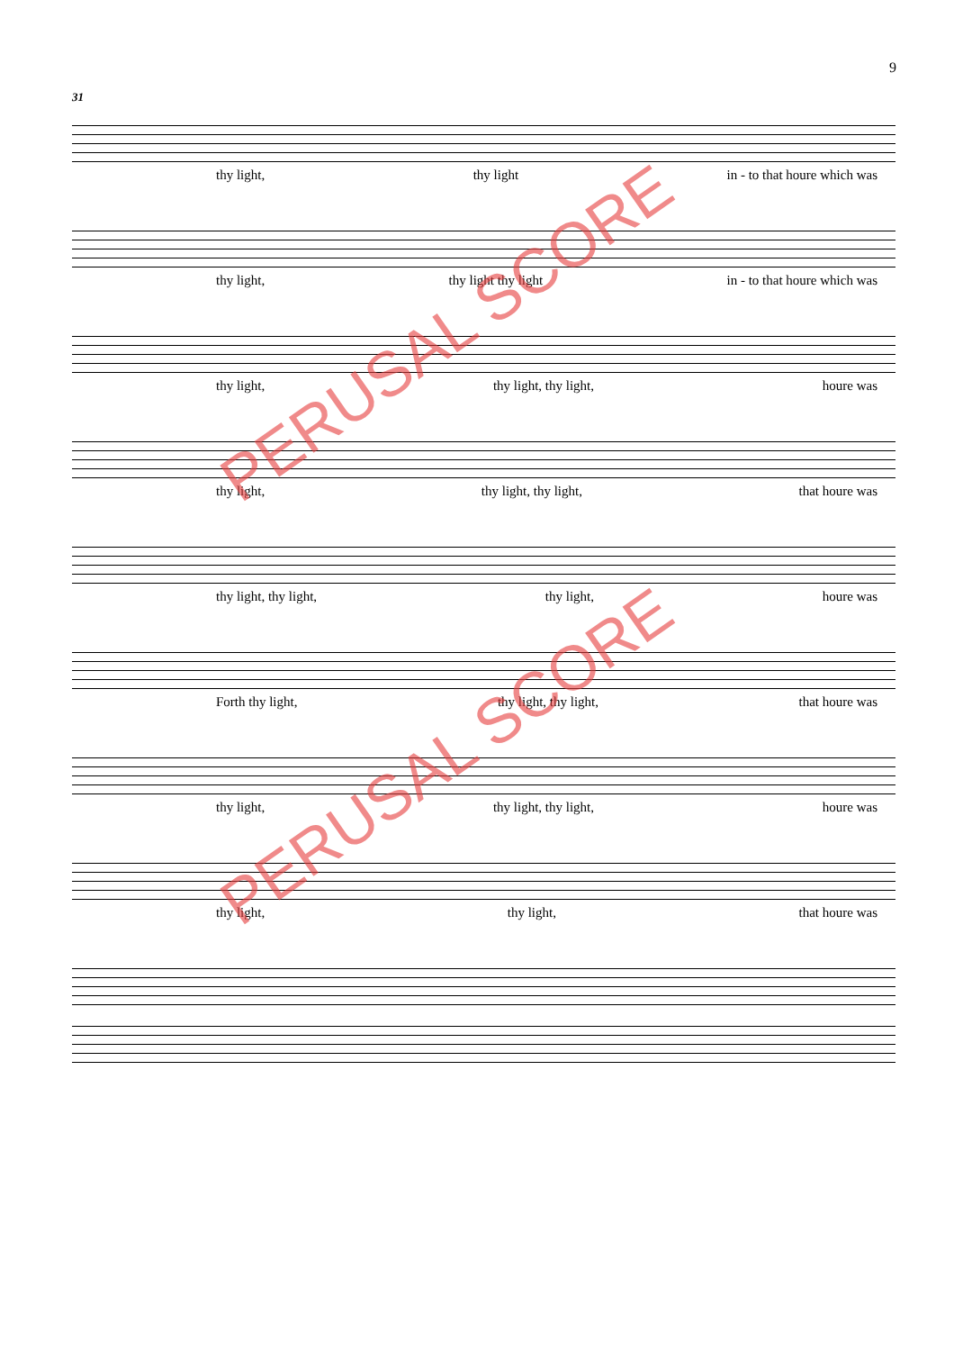9
31
thy light, thy light in - to that houre which was
thy light, thy light thy light in - to that houre which was
thy light, thy light, thy light, houre was
thy light, thy light, thy light, that houre was
thy light, thy light, thy light, houre was
Forth thy light, thy light, thy light, that houre was
thy light, thy light, thy light, houre was
thy light, thy light, that houre was
PERUSAL SCORE
PERUSAL SCORE